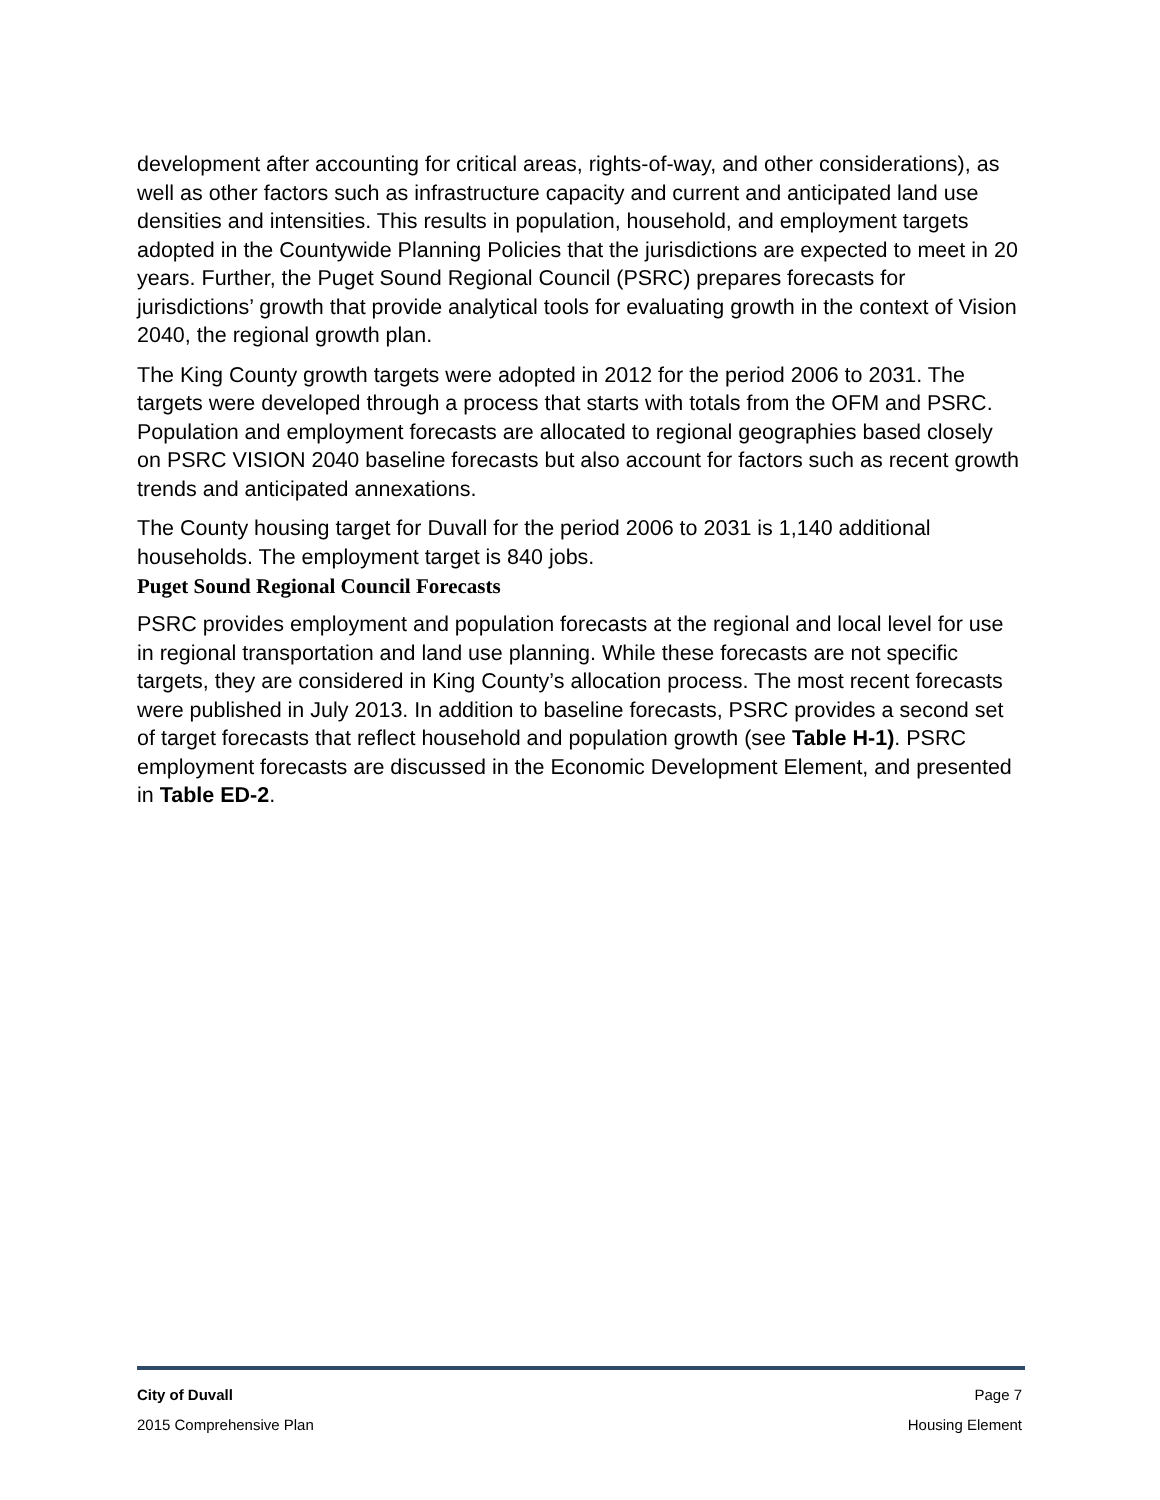development after accounting for critical areas, rights-of-way, and other considerations), as well as other factors such as infrastructure capacity and current and anticipated land use densities and intensities. This results in population, household, and employment targets adopted in the Countywide Planning Policies that the jurisdictions are expected to meet in 20 years. Further, the Puget Sound Regional Council (PSRC) prepares forecasts for jurisdictions’ growth that provide analytical tools for evaluating growth in the context of Vision 2040, the regional growth plan.
The King County growth targets were adopted in 2012 for the period 2006 to 2031. The targets were developed through a process that starts with totals from the OFM and PSRC. Population and employment forecasts are allocated to regional geographies based closely on PSRC VISION 2040 baseline forecasts but also account for factors such as recent growth trends and anticipated annexations.
The County housing target for Duvall for the period 2006 to 2031 is 1,140 additional households. The employment target is 840 jobs.
Puget Sound Regional Council Forecasts
PSRC provides employment and population forecasts at the regional and local level for use in regional transportation and land use planning. While these forecasts are not specific targets, they are considered in King County’s allocation process. The most recent forecasts were published in July 2013. In addition to baseline forecasts, PSRC provides a second set of target forecasts that reflect household and population growth (see Table H-1). PSRC employment forecasts are discussed in the Economic Development Element, and presented in Table ED-2.
City of Duvall Page 7
2015 Comprehensive Plan Housing Element